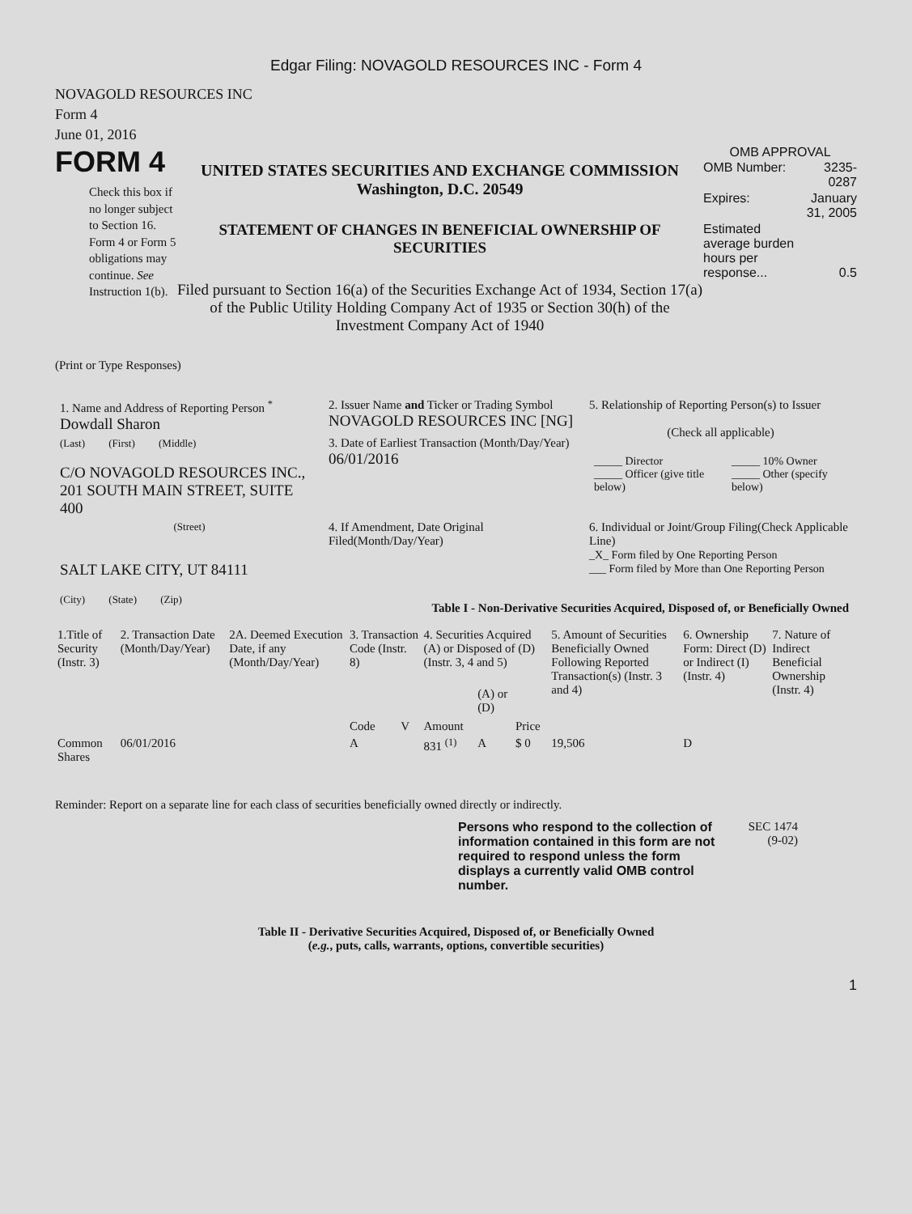Edgar Filing: NOVAGOLD RESOURCES INC - Form 4
NOVAGOLD RESOURCES INC
Form 4
June 01, 2016
FORM 4
Check this box if no longer subject to Section 16. Form 4 or Form 5 obligations may continue. See Instruction 1(b).
UNITED STATES SECURITIES AND EXCHANGE COMMISSION
Washington, D.C. 20549
STATEMENT OF CHANGES IN BENEFICIAL OWNERSHIP OF SECURITIES
Filed pursuant to Section 16(a) of the Securities Exchange Act of 1934, Section 17(a) of the Public Utility Holding Company Act of 1935 or Section 30(h) of the Investment Company Act of 1940
OMB APPROVAL
| OMB Number: | 3235-0287 |
| Expires: | January 31, 2005 |
| Estimated average burden hours per response... | 0.5 |
(Print or Type Responses)
| 1. Name and Address of Reporting Person <sup>*</sup> Dowdall Sharon | 2. Issuer Name and Ticker or Trading Symbol NOVAGOLD RESOURCES INC [NG] | 5. Relationship of Reporting Person(s) to Issuer (Check all applicable) / _____ Director _____ Officer (give title below) / _____ 10% Owner _____ Other (specify below) / |
| (Last) (First) (Middle) C/O NOVAGOLD RESOURCES INC., 201 SOUTH MAIN STREET, SUITE 400 | 3. Date of Earliest Transaction (Month/Day/Year) 06/01/2016 | |
| (Street) SALT LAKE CITY, UT 84111 (City) (State) (Zip) | 4. If Amendment, Date Original Filed(Month/Day/Year) | 6. Individual or Joint/Group Filing(Check Applicable Line) _X_ Form filed by One Reporting Person ___ Form filed by More than One Reporting Person |
Table I - Non-Derivative Securities Acquired, Disposed of, or Beneficially Owned
| 1.Title of Security (Instr. 3) | 2. Transaction Date (Month/Day/Year) | 2A. Deemed Execution Date, if any (Month/Day/Year) | 3. Transaction Code (Instr. 8) | | 4. Securities Acquired (A) or Disposed of (D) (Instr. 3, 4 and 5) | | | 5. Amount of Securities Beneficially Owned Following Reported Transaction(s) (Instr. 3 and 4) | 6. Ownership Form: Direct (D) or Indirect (I) (Instr. 4) | 7. Nature of Indirect Beneficial Ownership (Instr. 4) |
| --- | --- | --- | --- | --- | --- | --- | --- | --- | --- | --- |
| | | | Code | V | Amount | (A) or (D) | Price | | | |
| Common Shares | 06/01/2016 | | A | | 831 <sup>(1)</sup> | A | $ 0 | 19,506 | D | |
Reminder: Report on a separate line for each class of securities beneficially owned directly or indirectly.
Persons who respond to the collection of information contained in this form are not required to respond unless the form displays a currently valid OMB control number.
SEC 1474
(9-02)
Table II - Derivative Securities Acquired, Disposed of, or Beneficially Owned
(e.g., puts, calls, warrants, options, convertible securities)
1